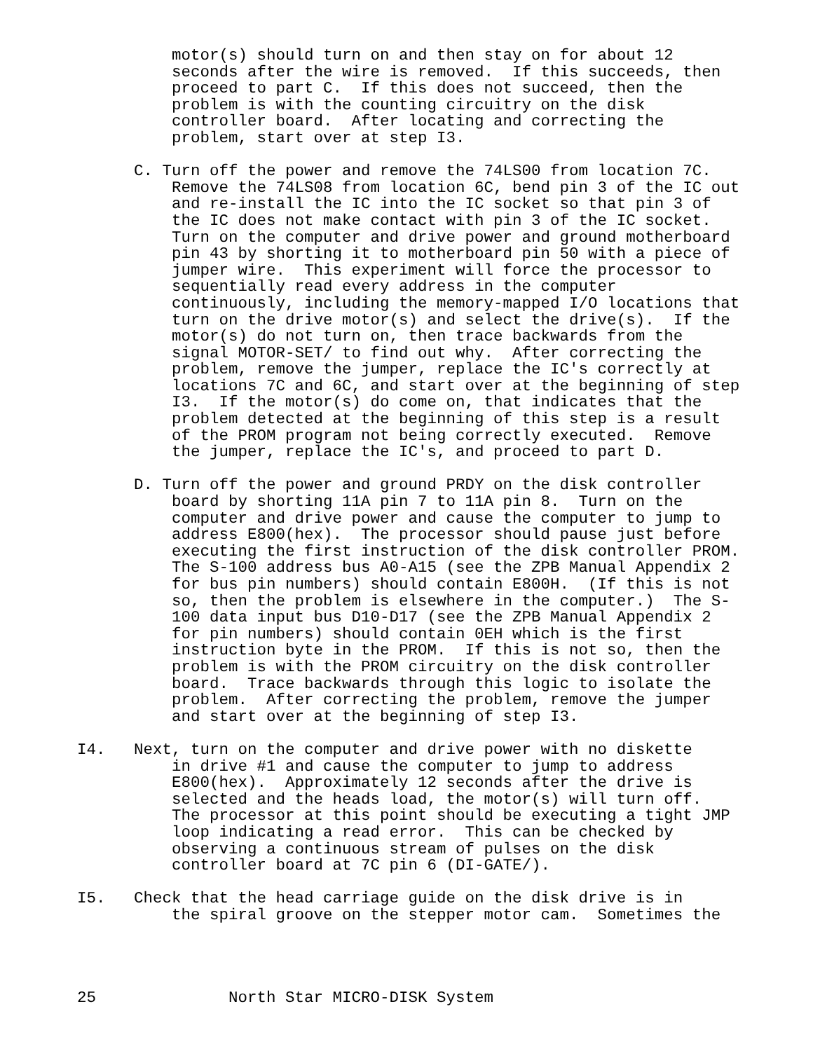motor(s) should turn on and then stay on for about 12
          seconds after the wire is removed.  If this succeeds, then
          proceed to part C.  If this does not succeed, then the
          problem is with the counting circuitry on the disk
          controller board.  After locating and correcting the
          problem, start over at step I3.

      C. Turn off the power and remove the 74LS00 from location 7C.
          Remove the 74LS08 from location 6C, bend pin 3 of the IC out
          and re-install the IC into the IC socket so that pin 3 of
          the IC does not make contact with pin 3 of the IC socket.
          Turn on the computer and drive power and ground motherboard
          pin 43 by shorting it to motherboard pin 50 with a piece of
          jumper wire.  This experiment will force the processor to
          sequentially read every address in the computer
          continuously, including the memory-mapped I/O locations that
          turn on the drive motor(s) and select the drive(s).  If the
          motor(s) do not turn on, then trace backwards from the
          signal MOTOR-SET/ to find out why.  After correcting the
          problem, remove the jumper, replace the IC's correctly at
          locations 7C and 6C, and start over at the beginning of step
          I3.  If the motor(s) do come on, that indicates that the
          problem detected at the beginning of this step is a result
          of the PROM program not being correctly executed.  Remove
          the jumper, replace the IC's, and proceed to part D.

      D. Turn off the power and ground PRDY on the disk controller
          board by shorting 11A pin 7 to 11A pin 8.  Turn on the
          computer and drive power and cause the computer to jump to
          address E800(hex).  The processor should pause just before
          executing the first instruction of the disk controller PROM.
          The S-100 address bus A0-A15 (see the ZPB Manual Appendix 2
          for bus pin numbers) should contain E800H.  (If this is not
          so, then the problem is elsewhere in the computer.)  The S-
          100 data input bus D10-D17 (see the ZPB Manual Appendix 2
          for pin numbers) should contain 0EH which is the first
          instruction byte in the PROM.  If this is not so, then the
          problem is with the PROM circuitry on the disk controller
          board.  Trace backwards through this logic to isolate the
          problem.  After correcting the problem, remove the jumper
          and start over at the beginning of step I3.

I4.   Next, turn on the computer and drive power with no diskette
          in drive #1 and cause the computer to jump to address
          E800(hex).  Approximately 12 seconds after the drive is
          selected and the heads load, the motor(s) will turn off.
          The processor at this point should be executing a tight JMP
          loop indicating a read error.  This can be checked by
          observing a continuous stream of pulses on the disk
          controller board at 7C pin 6 (DI-GATE/).

I5.   Check that the head carriage guide on the disk drive is in
          the spiral groove on the stepper motor cam.  Sometimes the




25              North Star MICRO-DISK System